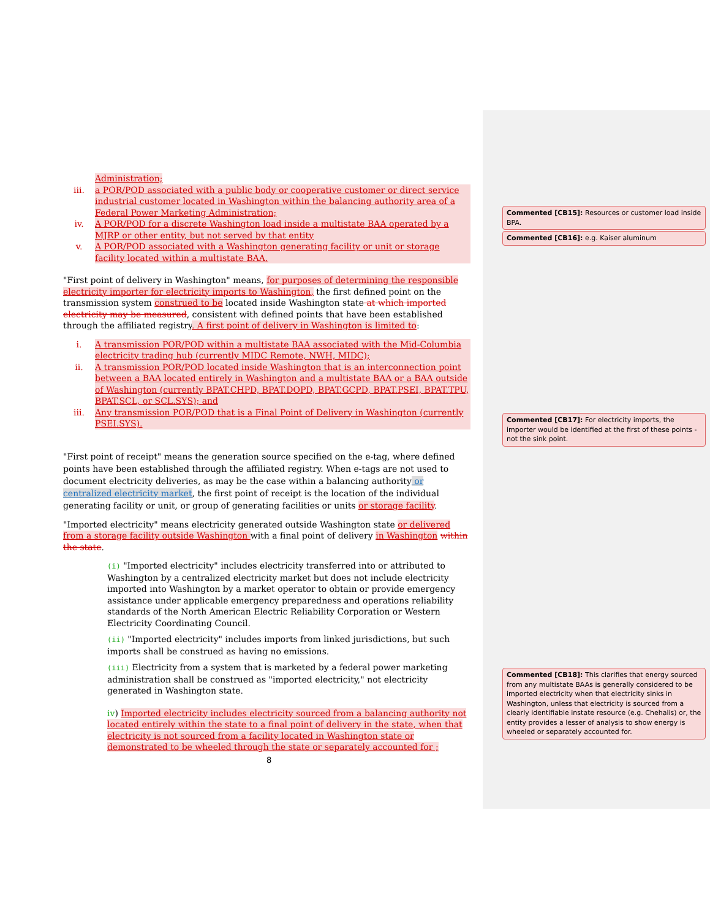Administration;
iii. a POR/POD associated with a public body or cooperative customer or direct service industrial customer located in Washington within the balancing authority area of a Federal Power Marketing Administration;
iv. A POR/POD for a discrete Washington load inside a multistate BAA operated by a MJRP or other entity, but not served by that entity
v. A POR/POD associated with a Washington generating facility or unit or storage facility located within a multistate BAA.
"First point of delivery in Washington" means, for purposes of determining the responsible electricity importer for electricity imports to Washington, the first defined point on the transmission system construed to be located inside Washington state at which imported electricity may be measured, consistent with defined points that have been established through the affiliated registry. A first point of delivery in Washington is limited to:
i. A transmission POR/POD within a multistate BAA associated with the Mid-Columbia electricity trading hub (currently MIDC Remote, NWH, MIDC);
ii. A transmission POR/POD located inside Washington that is an interconnection point between a BAA located entirely in Washington and a multistate BAA or a BAA outside of Washington (currently BPAT.CHPD, BPAT.DOPD, BPAT.GCPD, BPAT.PSEI, BPAT.TPU, BPAT.SCL, or SCL.SYS); and
iii. Any transmission POR/POD that is a Final Point of Delivery in Washington (currently PSEI.SYS).
"First point of receipt" means the generation source specified on the e-tag, where defined points have been established through the affiliated registry. When e-tags are not used to document electricity deliveries, as may be the case within a balancing authority or centralized electricity market, the first point of receipt is the location of the individual generating facility or unit, or group of generating facilities or units or storage facility.
"Imported electricity" means electricity generated outside Washington state or delivered from a storage facility outside Washington with a final point of delivery in Washington within the state.
(i) "Imported electricity" includes electricity transferred into or attributed to Washington by a centralized electricity market but does not include electricity imported into Washington by a market operator to obtain or provide emergency assistance under applicable emergency preparedness and operations reliability standards of the North American Electric Reliability Corporation or Western Electricity Coordinating Council.
(ii) "Imported electricity" includes imports from linked jurisdictions, but such imports shall be construed as having no emissions.
(iii) Electricity from a system that is marketed by a federal power marketing administration shall be construed as "imported electricity," not electricity generated in Washington state.
iv) Imported electricity includes electricity sourced from a balancing authority not located entirely within the state to a final point of delivery in the state, when that electricity is not sourced from a facility located in Washington state or demonstrated to be wheeled through the state or separately accounted for ;
8
Commented [CB15]: Resources or customer load inside BPA.
Commented [CB16]: e.g. Kaiser aluminum
Commented [CB17]: For electricity imports, the importer would be identified at the first of these points - not the sink point.
Commented [CB18]: This clarifies that energy sourced from any multistate BAAs is generally considered to be imported electricity when that electricity sinks in Washington, unless that electricity is sourced from a clearly identifiable instate resource (e.g. Chehalis) or, the entity provides a lesser of analysis to show energy is wheeled or separately accounted for.